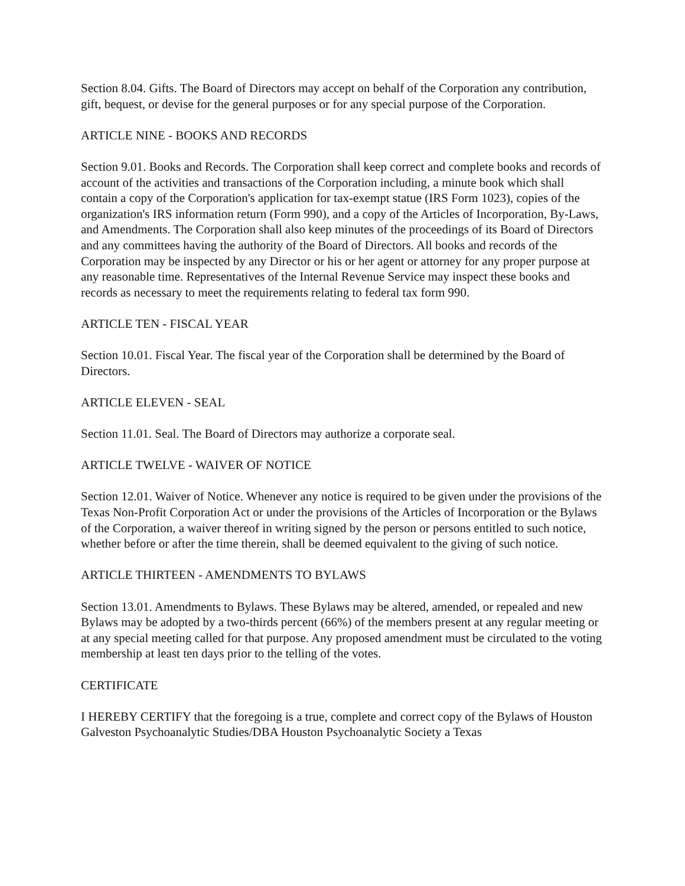Section 8.04. Gifts. The Board of Directors may accept on behalf of the Corporation any contribution, gift, bequest, or devise for the general purposes or for any special purpose of the Corporation.
ARTICLE NINE - BOOKS AND RECORDS
Section 9.01. Books and Records. The Corporation shall keep correct and complete books and records of account of the activities and transactions of the Corporation including, a minute book which shall contain a copy of the Corporation's application for tax-exempt statue (IRS Form 1023), copies of the organization's IRS information return (Form 990), and a copy of the Articles of Incorporation, By-Laws, and Amendments. The Corporation shall also keep minutes of the proceedings of its Board of Directors and any committees having the authority of the Board of Directors. All books and records of the Corporation may be inspected by any Director or his or her agent or attorney for any proper purpose at any reasonable time. Representatives of the Internal Revenue Service may inspect these books and records as necessary to meet the requirements relating to federal tax form 990.
ARTICLE TEN - FISCAL YEAR
Section 10.01. Fiscal Year. The fiscal year of the Corporation shall be determined by the Board of Directors.
ARTICLE ELEVEN - SEAL
Section 11.01. Seal. The Board of Directors may authorize a corporate seal.
ARTICLE TWELVE - WAIVER OF NOTICE
Section 12.01. Waiver of Notice. Whenever any notice is required to be given under the provisions of the Texas Non-Profit Corporation Act or under the provisions of the Articles of Incorporation or the Bylaws of the Corporation, a waiver thereof in writing signed by the person or persons entitled to such notice, whether before or after the time therein, shall be deemed equivalent to the giving of such notice.
ARTICLE THIRTEEN - AMENDMENTS TO BYLAWS
Section 13.01. Amendments to Bylaws. These Bylaws may be altered, amended, or repealed and new Bylaws may be adopted by a two-thirds percent (66%) of the members present at any regular meeting or at any special meeting called for that purpose. Any proposed amendment must be circulated to the voting membership at least ten days prior to the telling of the votes.
CERTIFICATE
I HEREBY CERTIFY that the foregoing is a true, complete and correct copy of the Bylaws of Houston Galveston Psychoanalytic Studies/DBA Houston Psychoanalytic Society a Texas